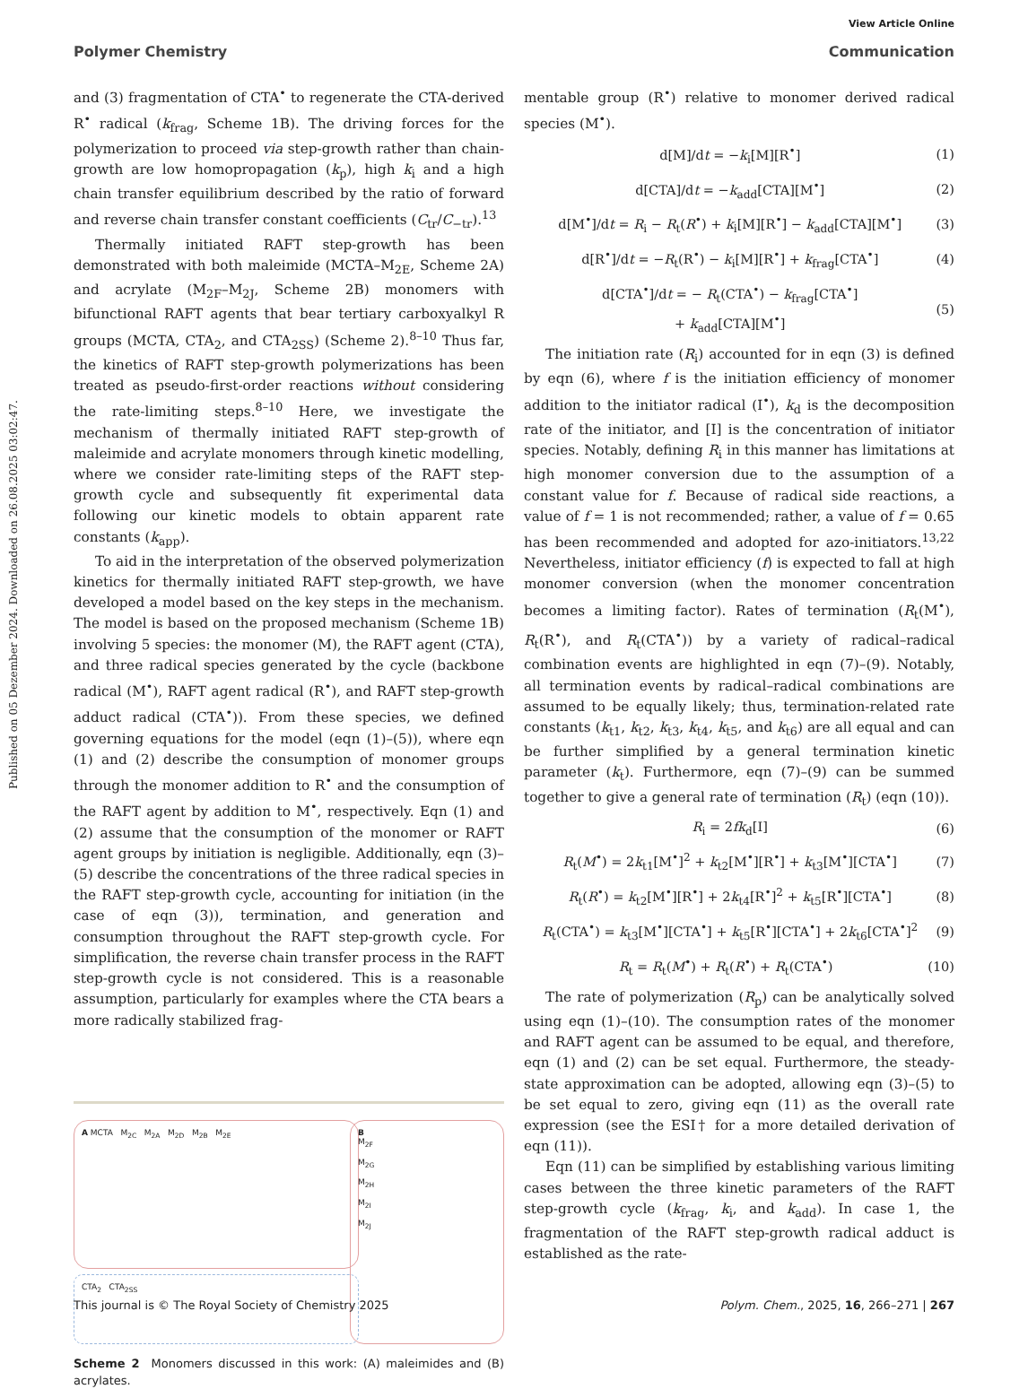View Article Online
Polymer Chemistry Communication
Published on 05 Dezember 2024. Downloaded on 26.08.2025 03:02:47.
and (3) fragmentation of CTA<sup>•</sup> to regenerate the CTA-derived R<sup>•</sup> radical (k<sub>frag</sub>, Scheme 1B). The driving forces for the polymerization to proceed via step-growth rather than chain-growth are low homopropagation (k<sub>p</sub>), high k<sub>i</sub> and a high chain transfer equilibrium described by the ratio of forward and reverse chain transfer constant coefficients (C<sub>tr</sub>/C<sub>−tr</sub>).<sup>13</sup>
Thermally initiated RAFT step-growth has been demonstrated with both maleimide (MCTA–M<sub>2E</sub>, Scheme 2A) and acrylate (M<sub>2F</sub>–M<sub>2J</sub>, Scheme 2B) monomers with bifunctional RAFT agents that bear tertiary carboxyalkyl R groups (MCTA, CTA<sub>2</sub>, and CTA<sub>2SS</sub>) (Scheme 2).<sup>8–10</sup> Thus far, the kinetics of RAFT step-growth polymerizations has been treated as pseudo-first-order reactions without considering the rate-limiting steps.<sup>8–10</sup> Here, we investigate the mechanism of thermally initiated RAFT step-growth of maleimide and acrylate monomers through kinetic modelling, where we consider rate-limiting steps of the RAFT step-growth cycle and subsequently fit experimental data following our kinetic models to obtain apparent rate constants (k<sub>app</sub>).
To aid in the interpretation of the observed polymerization kinetics for thermally initiated RAFT step-growth, we have developed a model based on the key steps in the mechanism. The model is based on the proposed mechanism (Scheme 1B) involving 5 species: the monomer (M), the RAFT agent (CTA), and three radical species generated by the cycle (backbone radical (M<sup>•</sup>), RAFT agent radical (R<sup>•</sup>), and RAFT step-growth adduct radical (CTA<sup>•</sup>)). From these species, we defined governing equations for the model (eqn (1)–(5)), where eqn (1) and (2) describe the consumption of monomer groups through the monomer addition to R<sup>•</sup> and the consumption of the RAFT agent by addition to M<sup>•</sup>, respectively. Eqn (1) and (2) assume that the consumption of the monomer or RAFT agent groups by initiation is negligible. Additionally, eqn (3)–(5) describe the concentrations of the three radical species in the RAFT step-growth cycle, accounting for initiation (in the case of eqn (3)), termination, and generation and consumption throughout the RAFT step-growth cycle. For simplification, the reverse chain transfer process in the RAFT step-growth cycle is not considered. This is a reasonable assumption, particularly for examples where the CTA bears a more radically stabilized frag-
A MCTA M<sub>2C</sub> M<sub>2A</sub> M<sub>2D</sub> M<sub>2B</sub> M<sub>2E</sub>
CTA<sub>2</sub> CTA<sub>2SS</sub>
B
M<sub>2F</sub>
M<sub>2G</sub>
M<sub>2H</sub>
M<sub>2I</sub>
M<sub>2J</sub>
Scheme 2 Monomers discussed in this work: (A) maleimides and (B) acrylates.
mentable group (R<sup>•</sup>) relative to monomer derived radical species (M<sup>•</sup>).
d[M]/dt = −k<sub>i</sub>[M][R<sup>•</sup>] (1)
d[CTA]/dt = −k<sub>add</sub>[CTA][M<sup>•</sup>] (2)
d[M<sup>•</sup>]/dt = R<sub>i</sub> − R<sub>t</sub>(R<sup>•</sup>) + k<sub>i</sub>[M][R<sup>•</sup>] − k<sub>add</sub>[CTA][M<sup>•</sup>] (3)
d[R<sup>•</sup>]/dt = −R<sub>t</sub>(R<sup>•</sup>) − k<sub>i</sub>[M][R<sup>•</sup>] + k<sub>frag</sub>[CTA<sup>•</sup>] (4)
d[CTA<sup>•</sup>]/dt = − R<sub>t</sub>(CTA<sup>•</sup>) − k<sub>frag</sub>[CTA<sup>•</sup>]
+ k<sub>add</sub>[CTA][M<sup>•</sup>] (5)
The initiation rate (R<sub>i</sub>) accounted for in eqn (3) is defined by eqn (6), where f is the initiation efficiency of monomer addition to the initiator radical (I<sup>•</sup>), k<sub>d</sub> is the decomposition rate of the initiator, and [I] is the concentration of initiator species. Notably, defining R<sub>i</sub> in this manner has limitations at high monomer conversion due to the assumption of a constant value for f. Because of radical side reactions, a value of f = 1 is not recommended; rather, a value of f = 0.65 has been recommended and adopted for azo-initiators.<sup>13,22</sup> Nevertheless, initiator efficiency (f) is expected to fall at high monomer conversion (when the monomer concentration becomes a limiting factor). Rates of termination (R<sub>t</sub>(M<sup>•</sup>), R<sub>t</sub>(R<sup>•</sup>), and R<sub>t</sub>(CTA<sup>•</sup>)) by a variety of radical–radical combination events are highlighted in eqn (7)–(9). Notably, all termination events by radical–radical combinations are assumed to be equally likely; thus, termination-related rate constants (k<sub>t1</sub>, k<sub>t2</sub>, k<sub>t3</sub>, k<sub>t4</sub>, k<sub>t5</sub>, and k<sub>t6</sub>) are all equal and can be further simplified by a general termination kinetic parameter (k<sub>t</sub>). Furthermore, eqn (7)–(9) can be summed together to give a general rate of termination (R<sub>t</sub>) (eqn (10)).
R<sub>i</sub> = 2fk<sub>d</sub>[I] (6)
R<sub>t</sub>(M<sup>•</sup>) = 2k<sub>t1</sub>[M<sup>•</sup>]<sup>2</sup> + k<sub>t2</sub>[M<sup>•</sup>][R<sup>•</sup>] + k<sub>t3</sub>[M<sup>•</sup>][CTA<sup>•</sup>] (7)
R<sub>t</sub>(R<sup>•</sup>) = k<sub>t2</sub>[M<sup>•</sup>][R<sup>•</sup>] + 2k<sub>t4</sub>[R<sup>•</sup>]<sup>2</sup> + k<sub>t5</sub>[R<sup>•</sup>][CTA<sup>•</sup>] (8)
R<sub>t</sub>(CTA<sup>•</sup>) = k<sub>t3</sub>[M<sup>•</sup>][CTA<sup>•</sup>] + k<sub>t5</sub>[R<sup>•</sup>][CTA<sup>•</sup>] + 2k<sub>t6</sub>[CTA<sup>•</sup>]<sup>2</sup> (9)
R<sub>t</sub> = R<sub>t</sub>(M<sup>•</sup>) + R<sub>t</sub>(R<sup>•</sup>) + R<sub>t</sub>(CTA<sup>•</sup>) (10)
The rate of polymerization (R<sub>p</sub>) can be analytically solved using eqn (1)–(10). The consumption rates of the monomer and RAFT agent can be assumed to be equal, and therefore, eqn (1) and (2) can be set equal. Furthermore, the steady-state approximation can be adopted, allowing eqn (3)–(5) to be set equal to zero, giving eqn (11) as the overall rate expression (see the ESI† for a more detailed derivation of eqn (11)).
Eqn (11) can be simplified by establishing various limiting cases between the three kinetic parameters of the RAFT step-growth cycle (k<sub>frag</sub>, k<sub>i</sub>, and k<sub>add</sub>). In case 1, the fragmentation of the RAFT step-growth radical adduct is established as the rate-
This journal is © The Royal Society of Chemistry 2025 Polym. Chem., 2025, 16, 266–271 | 267